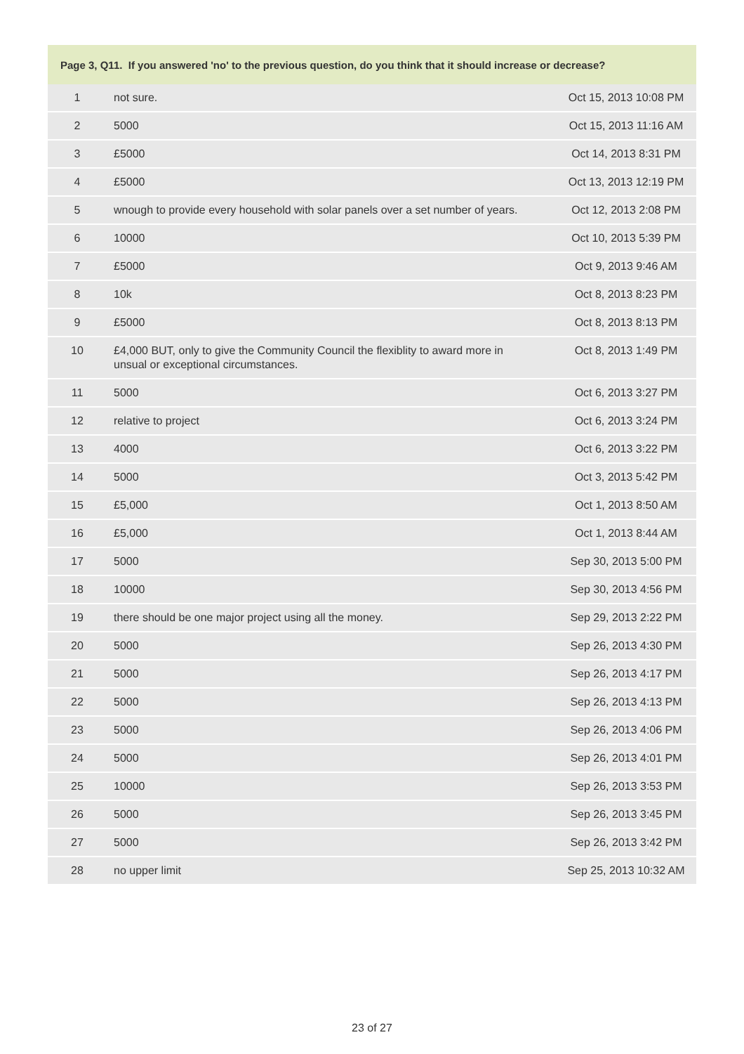| Page 3, Q11. If you answered 'no' to the previous question, do you think that it should increase or decrease? | | |
| --- | --- | --- |
| 1 | not sure. | Oct 15, 2013 10:08 PM |
| 2 | 5000 | Oct 15, 2013 11:16 AM |
| 3 | £5000 | Oct 14, 2013 8:31 PM |
| 4 | £5000 | Oct 13, 2013 12:19 PM |
| 5 | wnough to provide every household with solar panels over a set number of years. | Oct 12, 2013 2:08 PM |
| 6 | 10000 | Oct 10, 2013 5:39 PM |
| 7 | £5000 | Oct 9, 2013 9:46 AM |
| 8 | 10k | Oct 8, 2013 8:23 PM |
| 9 | £5000 | Oct 8, 2013 8:13 PM |
| 10 | £4,000 BUT, only to give the Community Council the flexiblity to award more in unsual or exceptional circumstances. | Oct 8, 2013 1:49 PM |
| 11 | 5000 | Oct 6, 2013 3:27 PM |
| 12 | relative to project | Oct 6, 2013 3:24 PM |
| 13 | 4000 | Oct 6, 2013 3:22 PM |
| 14 | 5000 | Oct 3, 2013 5:42 PM |
| 15 | £5,000 | Oct 1, 2013 8:50 AM |
| 16 | £5,000 | Oct 1, 2013 8:44 AM |
| 17 | 5000 | Sep 30, 2013 5:00 PM |
| 18 | 10000 | Sep 30, 2013 4:56 PM |
| 19 | there should be one major project using all the money. | Sep 29, 2013 2:22 PM |
| 20 | 5000 | Sep 26, 2013 4:30 PM |
| 21 | 5000 | Sep 26, 2013 4:17 PM |
| 22 | 5000 | Sep 26, 2013 4:13 PM |
| 23 | 5000 | Sep 26, 2013 4:06 PM |
| 24 | 5000 | Sep 26, 2013 4:01 PM |
| 25 | 10000 | Sep 26, 2013 3:53 PM |
| 26 | 5000 | Sep 26, 2013 3:45 PM |
| 27 | 5000 | Sep 26, 2013 3:42 PM |
| 28 | no upper limit | Sep 25, 2013 10:32 AM |
23 of 27